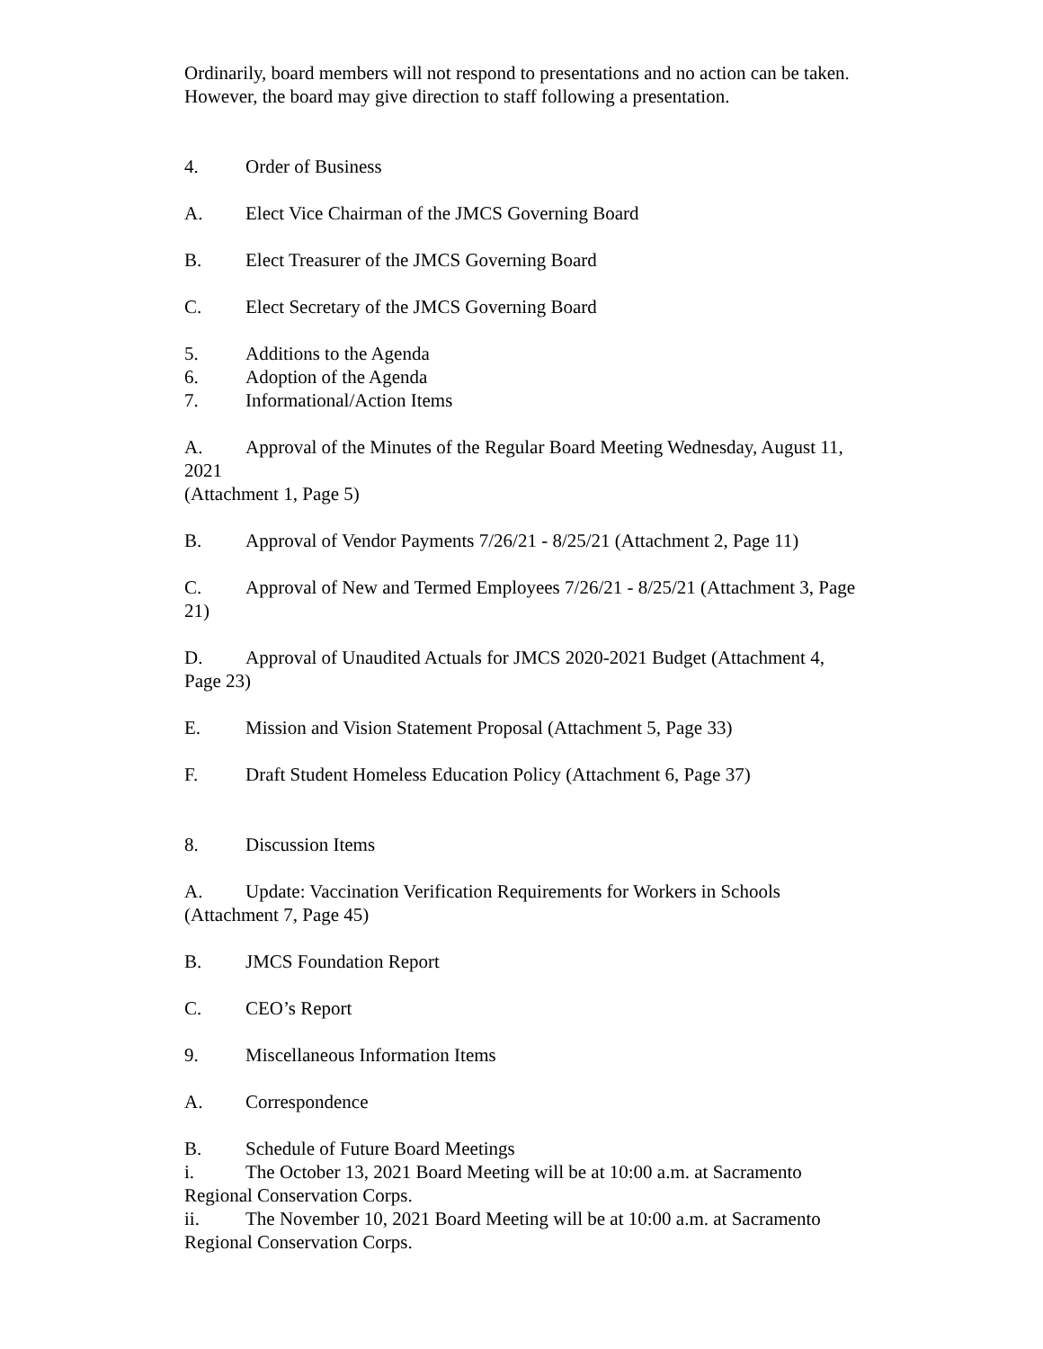Ordinarily, board members will not respond to presentations and no action can be taken. However, the board may give direction to staff following a presentation.
4. Order of Business
A. Elect Vice Chairman of the JMCS Governing Board
B. Elect Treasurer of the JMCS Governing Board
C. Elect Secretary of the JMCS Governing Board
5. Additions to the Agenda
6. Adoption of the Agenda
7. Informational/Action Items
A. Approval of the Minutes of the Regular Board Meeting Wednesday, August 11, 2021
(Attachment 1, Page 5)
B. Approval of Vendor Payments 7/26/21 - 8/25/21 (Attachment 2, Page 11)
C. Approval of New and Termed Employees 7/26/21 - 8/25/21 (Attachment 3, Page 21)
D. Approval of Unaudited Actuals for JMCS 2020-2021 Budget (Attachment 4, Page 23)
E. Mission and Vision Statement Proposal (Attachment 5, Page 33)
F. Draft Student Homeless Education Policy (Attachment 6, Page 37)
8. Discussion Items
A. Update: Vaccination Verification Requirements for Workers in Schools (Attachment 7, Page 45)
B. JMCS Foundation Report
C. CEO’s Report
9. Miscellaneous Information Items
A. Correspondence
B. Schedule of Future Board Meetings
i. The October 13, 2021 Board Meeting will be at 10:00 a.m. at Sacramento Regional Conservation Corps.
ii. The November 10, 2021 Board Meeting will be at 10:00 a.m. at Sacramento Regional Conservation Corps.